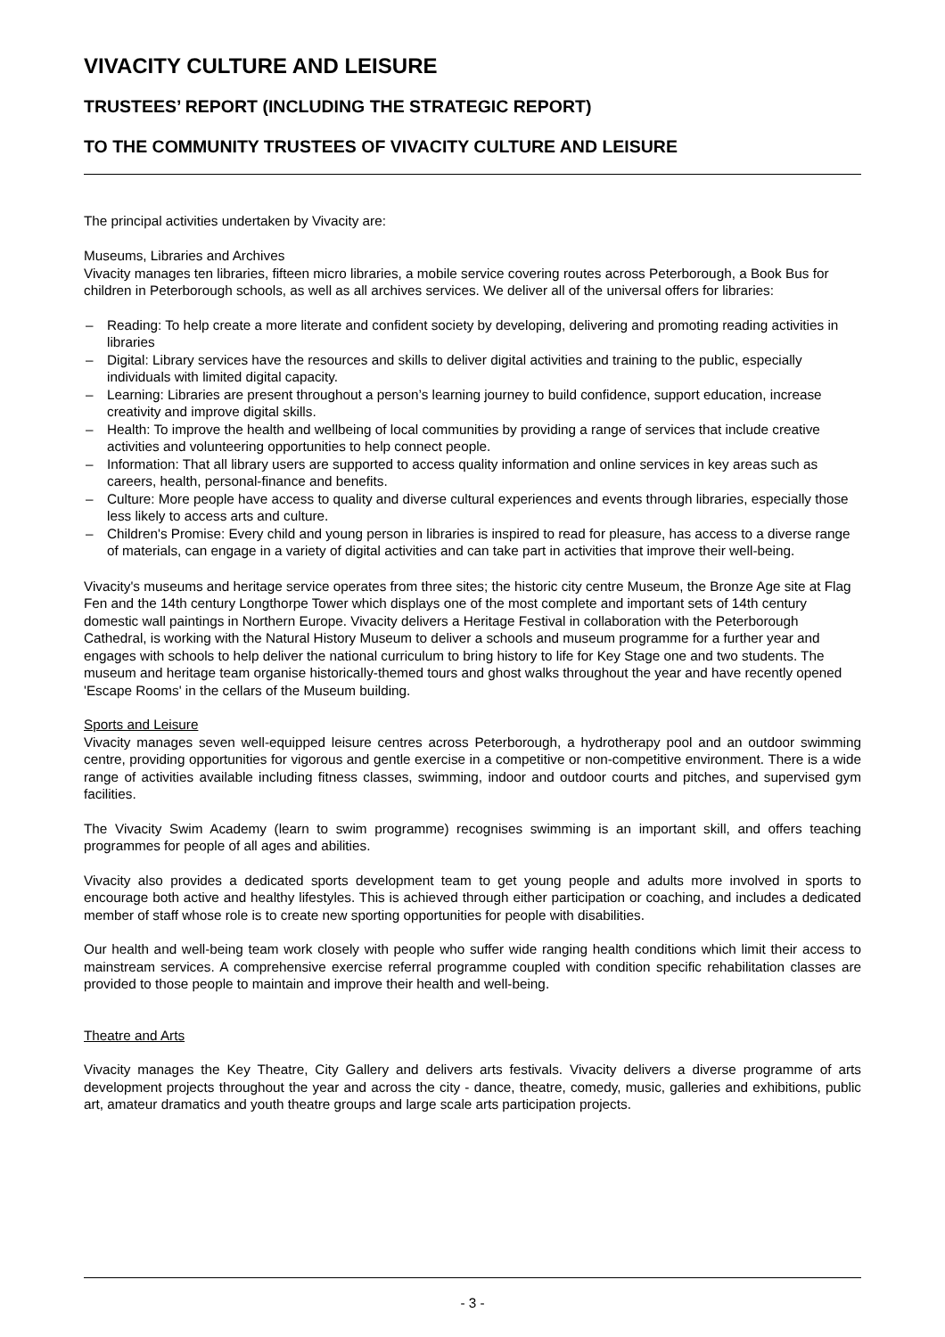VIVACITY CULTURE AND LEISURE
TRUSTEES’ REPORT (INCLUDING THE STRATEGIC REPORT)
TO THE COMMUNITY TRUSTEES OF VIVACITY CULTURE AND LEISURE
The principal activities undertaken by Vivacity are:
Museums, Libraries and Archives
Vivacity manages ten libraries, fifteen micro libraries, a mobile service covering routes across Peterborough, a Book Bus for children in Peterborough schools, as well as all archives services. We deliver all of the universal offers for libraries:
– Reading: To help create a more literate and confident society by developing, delivering and promoting reading activities in libraries
– Digital: Library services have the resources and skills to deliver digital activities and training to the public, especially individuals with limited digital capacity.
– Learning: Libraries are present throughout a person’s learning journey to build confidence, support education, increase creativity and improve digital skills.
– Health: To improve the health and wellbeing of local communities by providing a range of services that include creative activities and volunteering opportunities to help connect people.
– Information: That all library users are supported to access quality information and online services in key areas such as careers, health, personal-finance and benefits.
– Culture: More people have access to quality and diverse cultural experiences and events through libraries, especially those less likely to access arts and culture.
– Children's Promise: Every child and young person in libraries is inspired to read for pleasure, has access to a diverse range of materials, can engage in a variety of digital activities and can take part in activities that improve their well-being.
Vivacity's museums and heritage service operates from three sites; the historic city centre Museum, the Bronze Age site at Flag Fen and the 14th century Longthorpe Tower which displays one of the most complete and important sets of 14th century domestic wall paintings in Northern Europe. Vivacity delivers a Heritage Festival in collaboration with the Peterborough Cathedral, is working with the Natural History Museum to deliver a schools and museum programme for a further year and engages with schools to help deliver the national curriculum to bring history to life for Key Stage one and two students. The museum and heritage team organise historically-themed tours and ghost walks throughout the year and have recently opened 'Escape Rooms' in the cellars of the Museum building.
Sports and Leisure
Vivacity manages seven well-equipped leisure centres across Peterborough, a hydrotherapy pool and an outdoor swimming centre, providing opportunities for vigorous and gentle exercise in a competitive or non-competitive environment. There is a wide range of activities available including fitness classes, swimming, indoor and outdoor courts and pitches, and supervised gym facilities.
The Vivacity Swim Academy (learn to swim programme) recognises swimming is an important skill, and offers teaching programmes for people of all ages and abilities.
Vivacity also provides a dedicated sports development team to get young people and adults more involved in sports to encourage both active and healthy lifestyles. This is achieved through either participation or coaching, and includes a dedicated member of staff whose role is to create new sporting opportunities for people with disabilities.
Our health and well-being team work closely with people who suffer wide ranging health conditions which limit their access to mainstream services. A comprehensive exercise referral programme coupled with condition specific rehabilitation classes are provided to those people to maintain and improve their health and well-being.
Theatre and Arts
Vivacity manages the Key Theatre, City Gallery and delivers arts festivals. Vivacity delivers a diverse programme of arts development projects throughout the year and across the city - dance, theatre, comedy, music, galleries and exhibitions, public art, amateur dramatics and youth theatre groups and large scale arts participation projects.
- 3 -